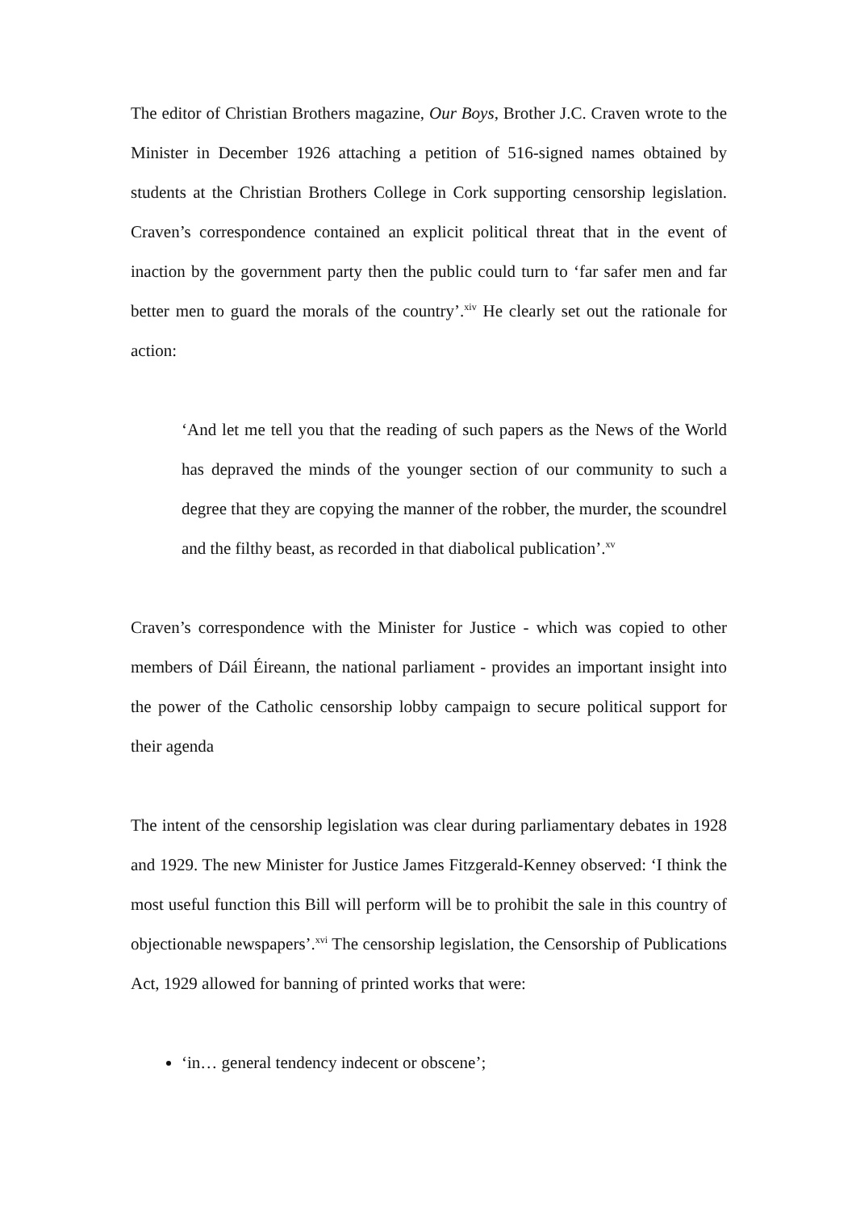The editor of Christian Brothers magazine, Our Boys, Brother J.C. Craven wrote to the Minister in December 1926 attaching a petition of 516-signed names obtained by students at the Christian Brothers College in Cork supporting censorship legislation. Craven’s correspondence contained an explicit political threat that in the event of inaction by the government party then the public could turn to ‘far safer men and far better men to guard the morals of the country’.<sup>xiv</sup> He clearly set out the rationale for action:
‘And let me tell you that the reading of such papers as the News of the World has depraved the minds of the younger section of our community to such a degree that they are copying the manner of the robber, the murder, the scoundrel and the filthy beast, as recorded in that diabolical publication’.<sup>xv</sup>
Craven’s correspondence with the Minister for Justice - which was copied to other members of Dáil Éireann, the national parliament - provides an important insight into the power of the Catholic censorship lobby campaign to secure political support for their agenda
The intent of the censorship legislation was clear during parliamentary debates in 1928 and 1929. The new Minister for Justice James Fitzgerald-Kenney observed: ‘I think the most useful function this Bill will perform will be to prohibit the sale in this country of objectionable newspapers’.<sup>xvi</sup> The censorship legislation, the Censorship of Publications Act, 1929 allowed for banning of printed works that were:
‘in… general tendency indecent or obscene’;